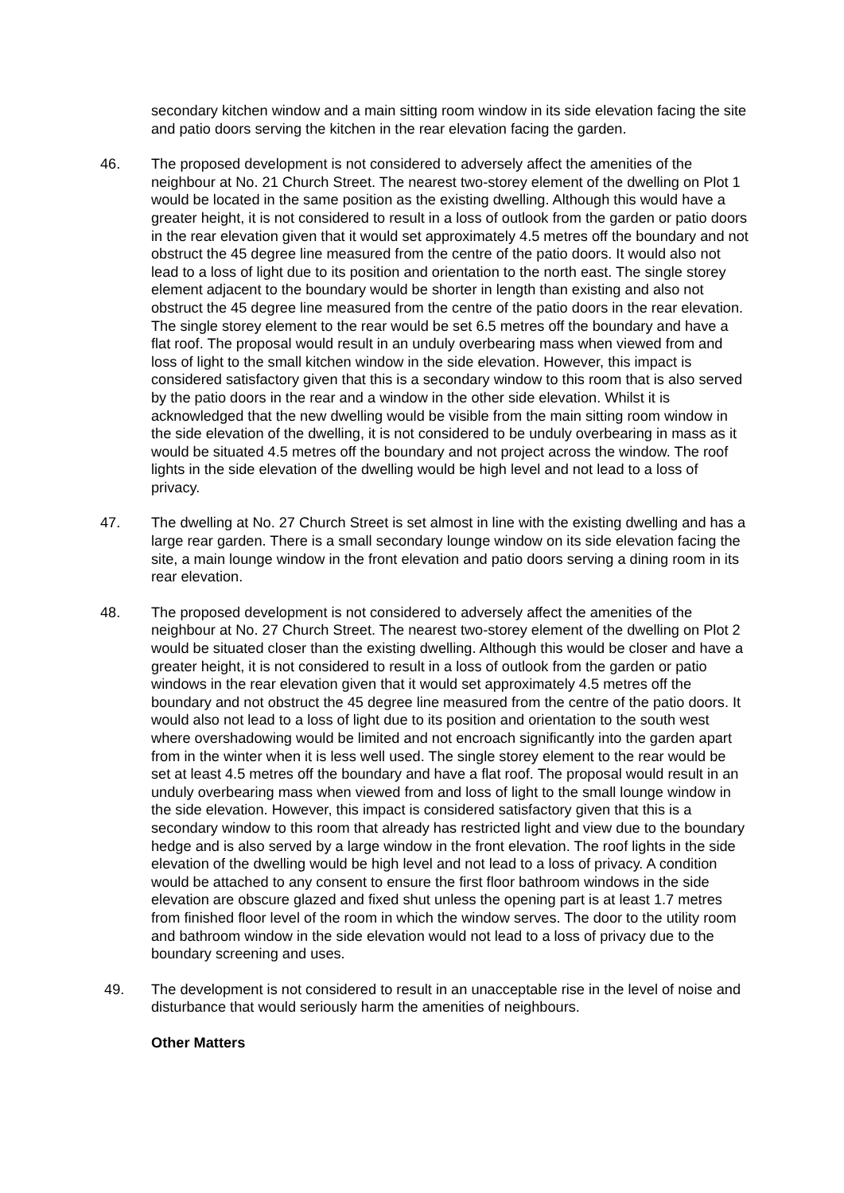secondary kitchen window and a main sitting room window in its side elevation facing the site and patio doors serving the kitchen in the rear elevation facing the garden.
46. The proposed development is not considered to adversely affect the amenities of the neighbour at No. 21 Church Street. The nearest two-storey element of the dwelling on Plot 1 would be located in the same position as the existing dwelling. Although this would have a greater height, it is not considered to result in a loss of outlook from the garden or patio doors in the rear elevation given that it would set approximately 4.5 metres off the boundary and not obstruct the 45 degree line measured from the centre of the patio doors. It would also not lead to a loss of light due to its position and orientation to the north east. The single storey element adjacent to the boundary would be shorter in length than existing and also not obstruct the 45 degree line measured from the centre of the patio doors in the rear elevation. The single storey element to the rear would be set 6.5 metres off the boundary and have a flat roof. The proposal would result in an unduly overbearing mass when viewed from and loss of light to the small kitchen window in the side elevation. However, this impact is considered satisfactory given that this is a secondary window to this room that is also served by the patio doors in the rear and a window in the other side elevation. Whilst it is acknowledged that the new dwelling would be visible from the main sitting room window in the side elevation of the dwelling, it is not considered to be unduly overbearing in mass as it would be situated 4.5 metres off the boundary and not project across the window. The roof lights in the side elevation of the dwelling would be high level and not lead to a loss of privacy.
47. The dwelling at No. 27 Church Street is set almost in line with the existing dwelling and has a large rear garden. There is a small secondary lounge window on its side elevation facing the site, a main lounge window in the front elevation and patio doors serving a dining room in its rear elevation.
48. The proposed development is not considered to adversely affect the amenities of the neighbour at No. 27 Church Street. The nearest two-storey element of the dwelling on Plot 2 would be situated closer than the existing dwelling. Although this would be closer and have a greater height, it is not considered to result in a loss of outlook from the garden or patio windows in the rear elevation given that it would set approximately 4.5 metres off the boundary and not obstruct the 45 degree line measured from the centre of the patio doors. It would also not lead to a loss of light due to its position and orientation to the south west where overshadowing would be limited and not encroach significantly into the garden apart from in the winter when it is less well used. The single storey element to the rear would be set at least 4.5 metres off the boundary and have a flat roof. The proposal would result in an unduly overbearing mass when viewed from and loss of light to the small lounge window in the side elevation. However, this impact is considered satisfactory given that this is a secondary window to this room that already has restricted light and view due to the boundary hedge and is also served by a large window in the front elevation. The roof lights in the side elevation of the dwelling would be high level and not lead to a loss of privacy. A condition would be attached to any consent to ensure the first floor bathroom windows in the side elevation are obscure glazed and fixed shut unless the opening part is at least 1.7 metres from finished floor level of the room in which the window serves. The door to the utility room and bathroom window in the side elevation would not lead to a loss of privacy due to the boundary screening and uses.
49. The development is not considered to result in an unacceptable rise in the level of noise and disturbance that would seriously harm the amenities of neighbours.
Other Matters